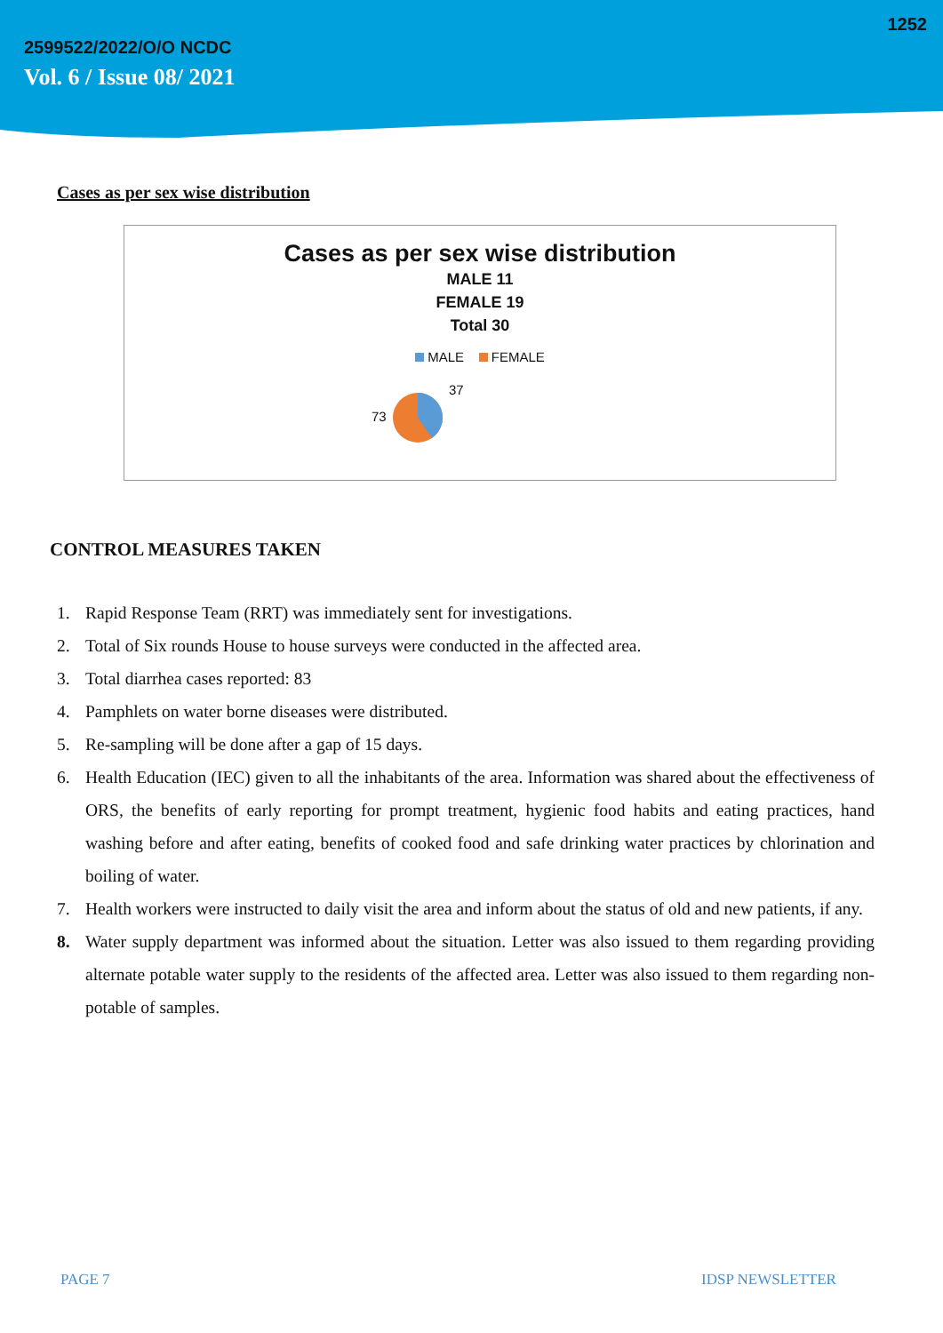1252
2599522/2022/O/O NCDC
Vol. 6 / Issue 08/ 2021
Cases as per sex wise distribution
Cases as per sex wise distribution
MALE 11
FEMALE 19
Total 30
MALE FEMALE
73
37
CONTROL MEASURES TAKEN
1. Rapid Response Team (RRT) was immediately sent for investigations.
2. Total of Six rounds House to house surveys were conducted in the affected area.
3. Total diarrhea cases reported: 83
4. Pamphlets on water borne diseases were distributed.
5. Re-sampling will be done after a gap of 15 days.
6. Health Education (IEC) given to all the inhabitants of the area. Information was shared about the effectiveness of ORS, the benefits of early reporting for prompt treatment, hygienic food habits and eating practices, hand washing before and after eating, benefits of cooked food and safe drinking water practices by chlorination and boiling of water.
7. Health workers were instructed to daily visit the area and inform about the status of old and new patients, if any.
8. Water supply department was informed about the situation. Letter was also issued to them regarding providing alternate potable water supply to the residents of the affected area. Letter was also issued to them regarding non-potable of samples.
PAGE 7 IDSP NEWSLETTER